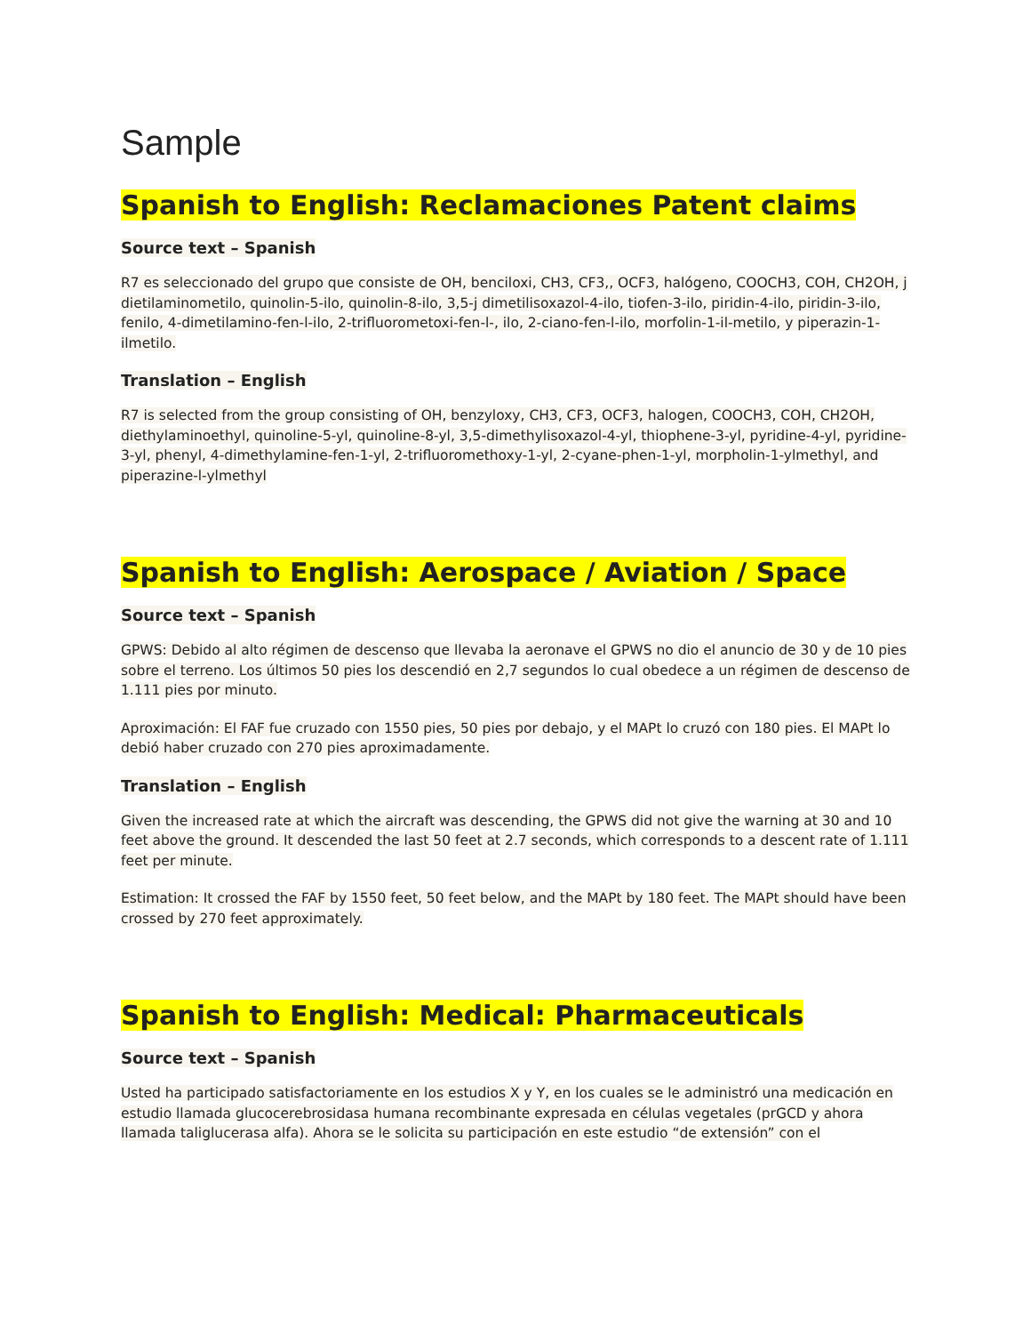Sample
Spanish to English: Reclamaciones Patent claims
Source text – Spanish
R7 es seleccionado del grupo que consiste de OH, benciloxi, CH3, CF3,, OCF3, halógeno, COOCH3, COH, CH2OH, j dietilaminometilo, quinolin-5-ilo, quinolin-8-ilo, 3,5-j dimetilisoxazol-4-ilo, tiofen-3-ilo, piridin-4-ilo, piridin-3-ilo, fenilo, 4-dimetilamino-fen-l-ilo, 2-trifluorometoxi-fen-l-, ilo, 2-ciano-fen-l-ilo, morfolin-1-il-metilo, y piperazin-1-ilmetilo.
Translation – English
R7 is selected from the group consisting of OH, benzyloxy, CH3, CF3, OCF3, halogen, COOCH3, COH, CH2OH, diethylaminoethyl, quinoline-5-yl, quinoline-8-yl, 3,5-dimethylisoxazol-4-yl, thiophene-3-yl, pyridine-4-yl, pyridine-3-yl, phenyl, 4-dimethylamine-fen-1-yl, 2-trifluoromethoxy-1-yl, 2-cyane-phen-1-yl, morpholin-1-ylmethyl, and piperazine-l-ylmethyl
Spanish to English: Aerospace / Aviation / Space
Source text – Spanish
GPWS: Debido al alto régimen de descenso que llevaba la aeronave el GPWS no dio el anuncio de 30 y de 10 pies sobre el terreno. Los últimos 50 pies los descendió en 2,7 segundos lo cual obedece a un régimen de descenso de 1.111 pies por minuto.
Aproximación: El FAF fue cruzado con 1550 pies, 50 pies por debajo, y el MAPt lo cruzó con 180 pies. El MAPt lo debió haber cruzado con 270 pies aproximadamente.
Translation – English
Given the increased rate at which the aircraft was descending, the GPWS did not give the warning at 30 and 10 feet above the ground. It descended the last 50 feet at 2.7 seconds, which corresponds to a descent rate of 1.111 feet per minute.
Estimation: It crossed the FAF by 1550 feet, 50 feet below, and the MAPt by 180 feet. The MAPt should have been crossed by 270 feet approximately.
Spanish to English: Medical: Pharmaceuticals
Source text – Spanish
Usted ha participado satisfactoriamente en los estudios X y Y, en los cuales se le administró una medicación en estudio llamada glucocerebrosidasa humana recombinante expresada en células vegetales (prGCD y ahora llamada taliglucerasa alfa). Ahora se le solicita su participación en este estudio “de extensión” con el